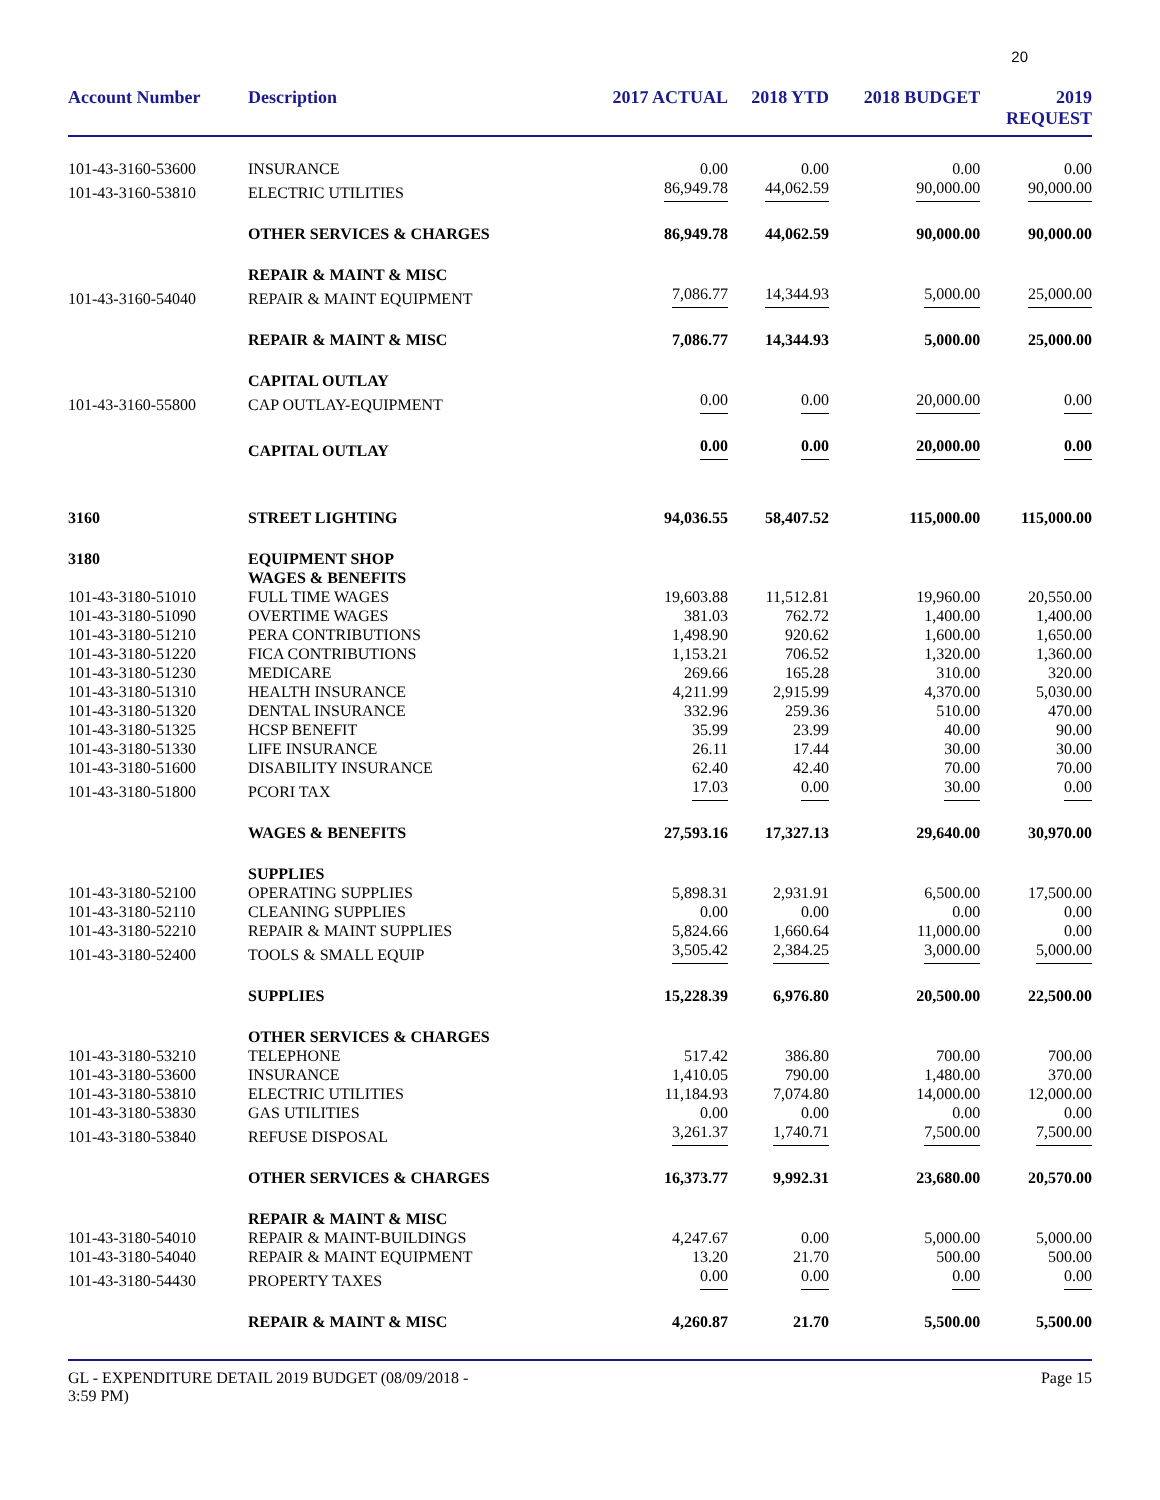20
| Account Number | Description | 2017 ACTUAL | 2018 YTD | 2018 BUDGET | 2019 REQUEST |
| --- | --- | --- | --- | --- | --- |
| 101-43-3160-53600 | INSURANCE | 0.00 | 0.00 | 0.00 | 0.00 |
| 101-43-3160-53810 | ELECTRIC UTILITIES | 86,949.78 | 44,062.59 | 90,000.00 | 90,000.00 |
| | OTHER SERVICES & CHARGES | 86,949.78 | 44,062.59 | 90,000.00 | 90,000.00 |
| | REPAIR & MAINT & MISC | | | | |
| 101-43-3160-54040 | REPAIR & MAINT EQUIPMENT | 7,086.77 | 14,344.93 | 5,000.00 | 25,000.00 |
| | REPAIR & MAINT & MISC | 7,086.77 | 14,344.93 | 5,000.00 | 25,000.00 |
| | CAPITAL OUTLAY | | | | |
| 101-43-3160-55800 | CAP OUTLAY-EQUIPMENT | 0.00 | 0.00 | 20,000.00 | 0.00 |
| | CAPITAL OUTLAY | 0.00 | 0.00 | 20,000.00 | 0.00 |
| 3160 | STREET LIGHTING | 94,036.55 | 58,407.52 | 115,000.00 | 115,000.00 |
| 3180 | EQUIPMENT SHOP | | | | |
| | WAGES & BENEFITS | | | | |
| 101-43-3180-51010 | FULL TIME WAGES | 19,603.88 | 11,512.81 | 19,960.00 | 20,550.00 |
| 101-43-3180-51090 | OVERTIME WAGES | 381.03 | 762.72 | 1,400.00 | 1,400.00 |
| 101-43-3180-51210 | PERA CONTRIBUTIONS | 1,498.90 | 920.62 | 1,600.00 | 1,650.00 |
| 101-43-3180-51220 | FICA CONTRIBUTIONS | 1,153.21 | 706.52 | 1,320.00 | 1,360.00 |
| 101-43-3180-51230 | MEDICARE | 269.66 | 165.28 | 310.00 | 320.00 |
| 101-43-3180-51310 | HEALTH INSURANCE | 4,211.99 | 2,915.99 | 4,370.00 | 5,030.00 |
| 101-43-3180-51320 | DENTAL INSURANCE | 332.96 | 259.36 | 510.00 | 470.00 |
| 101-43-3180-51325 | HCSP BENEFIT | 35.99 | 23.99 | 40.00 | 90.00 |
| 101-43-3180-51330 | LIFE INSURANCE | 26.11 | 17.44 | 30.00 | 30.00 |
| 101-43-3180-51600 | DISABILITY INSURANCE | 62.40 | 42.40 | 70.00 | 70.00 |
| 101-43-3180-51800 | PCORI TAX | 17.03 | 0.00 | 30.00 | 0.00 |
| | WAGES & BENEFITS | 27,593.16 | 17,327.13 | 29,640.00 | 30,970.00 |
| | SUPPLIES | | | | |
| 101-43-3180-52100 | OPERATING SUPPLIES | 5,898.31 | 2,931.91 | 6,500.00 | 17,500.00 |
| 101-43-3180-52110 | CLEANING SUPPLIES | 0.00 | 0.00 | 0.00 | 0.00 |
| 101-43-3180-52210 | REPAIR & MAINT SUPPLIES | 5,824.66 | 1,660.64 | 11,000.00 | 0.00 |
| 101-43-3180-52400 | TOOLS & SMALL EQUIP | 3,505.42 | 2,384.25 | 3,000.00 | 5,000.00 |
| | SUPPLIES | 15,228.39 | 6,976.80 | 20,500.00 | 22,500.00 |
| | OTHER SERVICES & CHARGES | | | | |
| 101-43-3180-53210 | TELEPHONE | 517.42 | 386.80 | 700.00 | 700.00 |
| 101-43-3180-53600 | INSURANCE | 1,410.05 | 790.00 | 1,480.00 | 370.00 |
| 101-43-3180-53810 | ELECTRIC UTILITIES | 11,184.93 | 7,074.80 | 14,000.00 | 12,000.00 |
| 101-43-3180-53830 | GAS UTILITIES | 0.00 | 0.00 | 0.00 | 0.00 |
| 101-43-3180-53840 | REFUSE DISPOSAL | 3,261.37 | 1,740.71 | 7,500.00 | 7,500.00 |
| | OTHER SERVICES & CHARGES | 16,373.77 | 9,992.31 | 23,680.00 | 20,570.00 |
| | REPAIR & MAINT & MISC | | | | |
| 101-43-3180-54010 | REPAIR & MAINT-BUILDINGS | 4,247.67 | 0.00 | 5,000.00 | 5,000.00 |
| 101-43-3180-54040 | REPAIR & MAINT EQUIPMENT | 13.20 | 21.70 | 500.00 | 500.00 |
| 101-43-3180-54430 | PROPERTY TAXES | 0.00 | 0.00 | 0.00 | 0.00 |
| | REPAIR & MAINT & MISC | 4,260.87 | 21.70 | 5,500.00 | 5,500.00 |
GL - EXPENDITURE DETAIL 2019 BUDGET (08/09/2018 -
3:59 PM)
Page 15